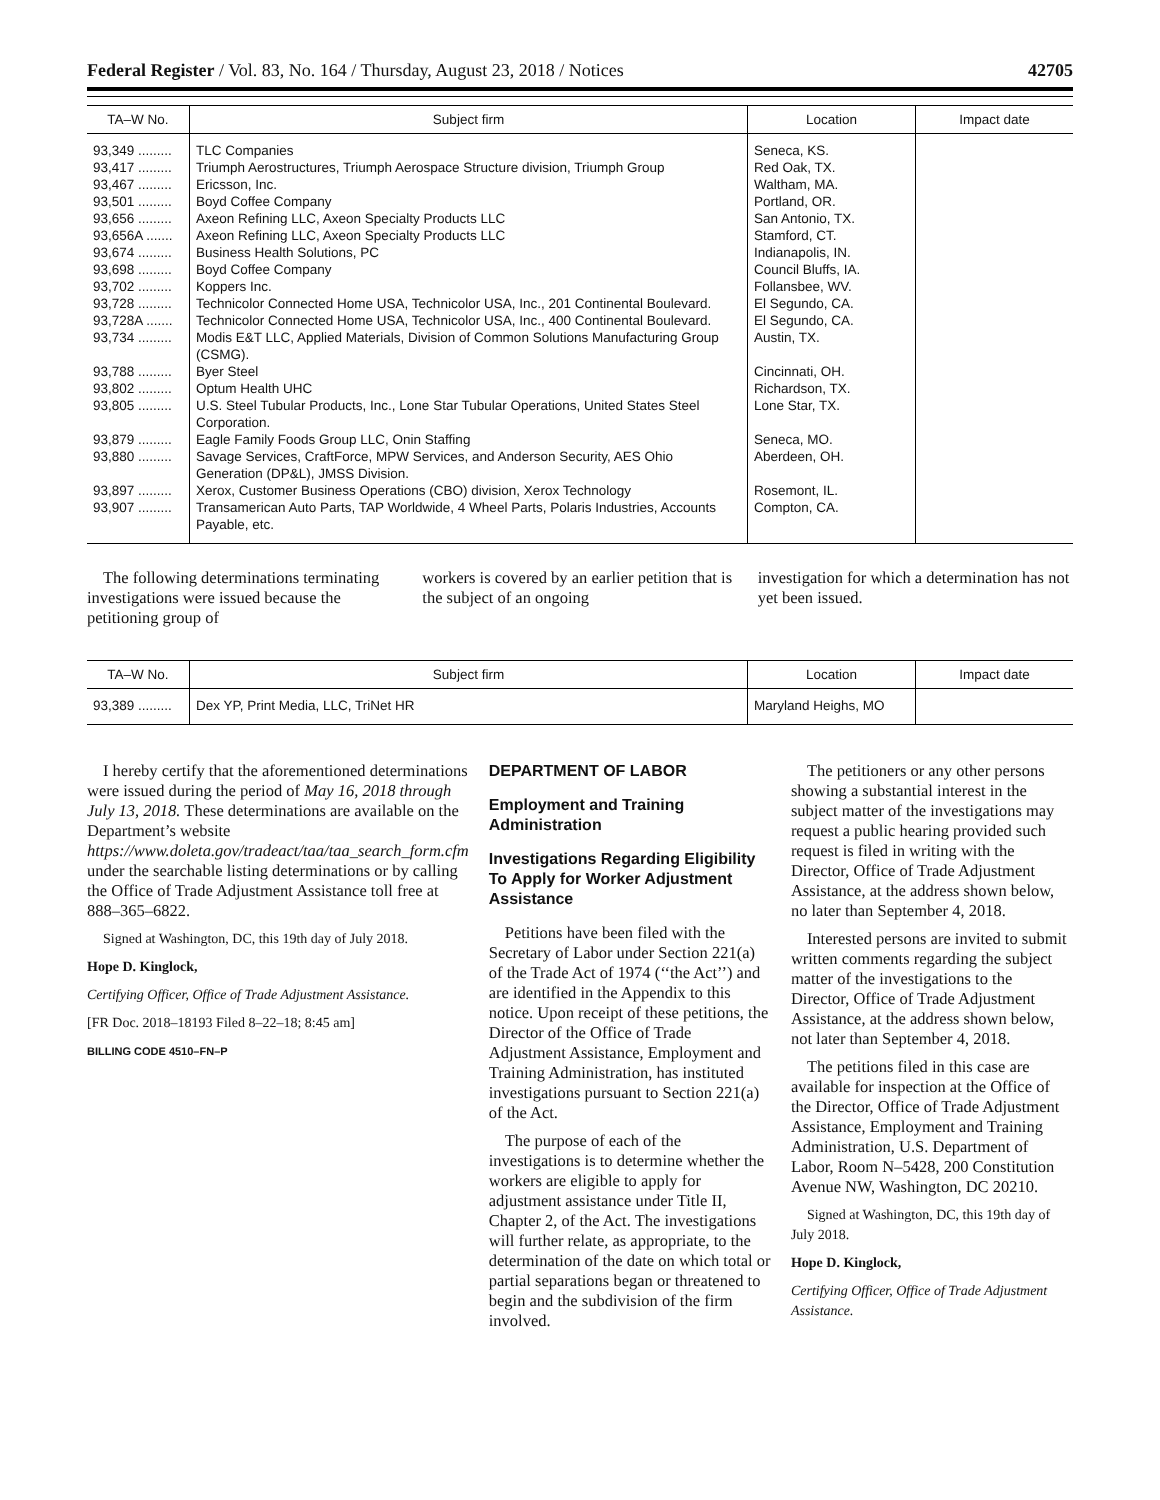Federal Register / Vol. 83, No. 164 / Thursday, August 23, 2018 / Notices 42705
| TA–W No. | Subject firm | Location | Impact date |
| --- | --- | --- | --- |
| 93,349 ......... | TLC Companies | Seneca, KS. | |
| 93,417 ......... | Triumph Aerostructures, Triumph Aerospace Structure division, Triumph Group | Red Oak, TX. | |
| 93,467 ......... | Ericsson, Inc. | Waltham, MA. | |
| 93,501 ......... | Boyd Coffee Company | Portland, OR. | |
| 93,656 ......... | Axeon Refining LLC, Axeon Specialty Products LLC | San Antonio, TX. | |
| 93,656A ....... | Axeon Refining LLC, Axeon Specialty Products LLC | Stamford, CT. | |
| 93,674 ......... | Business Health Solutions, PC | Indianapolis, IN. | |
| 93,698 ......... | Boyd Coffee Company | Council Bluffs, IA. | |
| 93,702 ......... | Koppers Inc. | Follansbee, WV. | |
| 93,728 ......... | Technicolor Connected Home USA, Technicolor USA, Inc., 201 Continental Boulevard. | El Segundo, CA. | |
| 93,728A ....... | Technicolor Connected Home USA, Technicolor USA, Inc., 400 Continental Boulevard. | El Segundo, CA. | |
| 93,734 ......... | Modis E&T LLC, Applied Materials, Division of Common Solutions Manufacturing Group (CSMG). | Austin, TX. | |
| 93,788 ......... | Byer Steel | Cincinnati, OH. | |
| 93,802 ......... | Optum Health UHC | Richardson, TX. | |
| 93,805 ......... | U.S. Steel Tubular Products, Inc., Lone Star Tubular Operations, United States Steel Corporation. | Lone Star, TX. | |
| 93,879 ......... | Eagle Family Foods Group LLC, Onin Staffing | Seneca, MO. | |
| 93,880 ......... | Savage Services, CraftForce, MPW Services, and Anderson Security, AES Ohio Generation (DP&L), JMSS Division. | Aberdeen, OH. | |
| 93,897 ......... | Xerox, Customer Business Operations (CBO) division, Xerox Technology | Rosemont, IL. | |
| 93,907 ......... | Transamerican Auto Parts, TAP Worldwide, 4 Wheel Parts, Polaris Industries, Accounts Payable, etc. | Compton, CA. | |
The following determinations terminating investigations were issued because the petitioning group of
workers is covered by an earlier petition that is the subject of an ongoing
investigation for which a determination has not yet been issued.
| TA–W No. | Subject firm | Location | Impact date |
| --- | --- | --- | --- |
| 93,389 ......... | Dex YP, Print Media, LLC, TriNet HR | Maryland Heighs, MO | |
I hereby certify that the aforementioned determinations were issued during the period of May 16, 2018 through July 13, 2018. These determinations are available on the Department’s website https://www.doleta.gov/tradeact/taa/taa_search_form.cfm under the searchable listing determinations or by calling the Office of Trade Adjustment Assistance toll free at 888–365–6822.
Signed at Washington, DC, this 19th day of July 2018.
Hope D. Kinglock,
Certifying Officer, Office of Trade Adjustment Assistance.
[FR Doc. 2018–18193 Filed 8–22–18; 8:45 am]
BILLING CODE 4510–FN–P
DEPARTMENT OF LABOR
Employment and Training Administration
Investigations Regarding Eligibility To Apply for Worker Adjustment Assistance
Petitions have been filed with the Secretary of Labor under Section 221(a) of the Trade Act of 1974 (‘‘the Act’’) and are identified in the Appendix to this notice. Upon receipt of these petitions, the Director of the Office of Trade Adjustment Assistance, Employment and Training Administration, has instituted investigations pursuant to Section 221(a) of the Act.
The purpose of each of the investigations is to determine whether the workers are eligible to apply for adjustment assistance under Title II, Chapter 2, of the Act. The investigations will further relate, as appropriate, to the determination of the date on which total or partial separations began or threatened to begin and the subdivision of the firm involved.
The petitioners or any other persons showing a substantial interest in the subject matter of the investigations may request a public hearing provided such request is filed in writing with the Director, Office of Trade Adjustment Assistance, at the address shown below, no later than September 4, 2018.
Interested persons are invited to submit written comments regarding the subject matter of the investigations to the Director, Office of Trade Adjustment Assistance, at the address shown below, not later than September 4, 2018.
The petitions filed in this case are available for inspection at the Office of the Director, Office of Trade Adjustment Assistance, Employment and Training Administration, U.S. Department of Labor, Room N–5428, 200 Constitution Avenue NW, Washington, DC 20210.
Signed at Washington, DC, this 19th day of July 2018.
Hope D. Kinglock,
Certifying Officer, Office of Trade Adjustment Assistance.